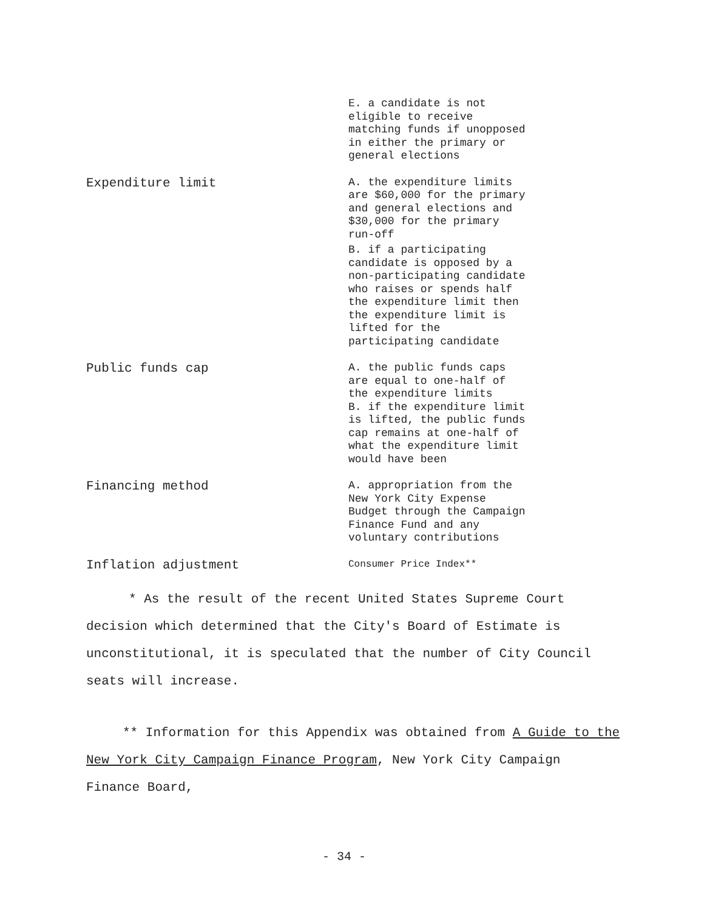| | E. a candidate is not eligible to receive matching funds if unopposed in either the primary or general elections |
| Expenditure limit | A. the expenditure limits are $60,000 for the primary and general elections and $30,000 for the primary run-off B. if a participating candidate is opposed by a non-participating candidate who raises or spends half the expenditure limit then the expenditure limit is lifted for the participating candidate |
| Public funds cap | A. the public funds caps are equal to one-half of the expenditure limits B. if the expenditure limit is lifted, the public funds cap remains at one-half of what the expenditure limit would have been |
| Financing method | A. appropriation from the New York City Expense Budget through the Campaign Finance Fund and any voluntary contributions |
| Inflation adjustment | Consumer Price Index** |
* As the result of the recent United States Supreme Court decision which determined that the City's Board of Estimate is unconstitutional, it is speculated that the number of City Council seats will increase.
** Information for this Appendix was obtained from A Guide to the New York City Campaign Finance Program, New York City Campaign Finance Board,
- 34 -